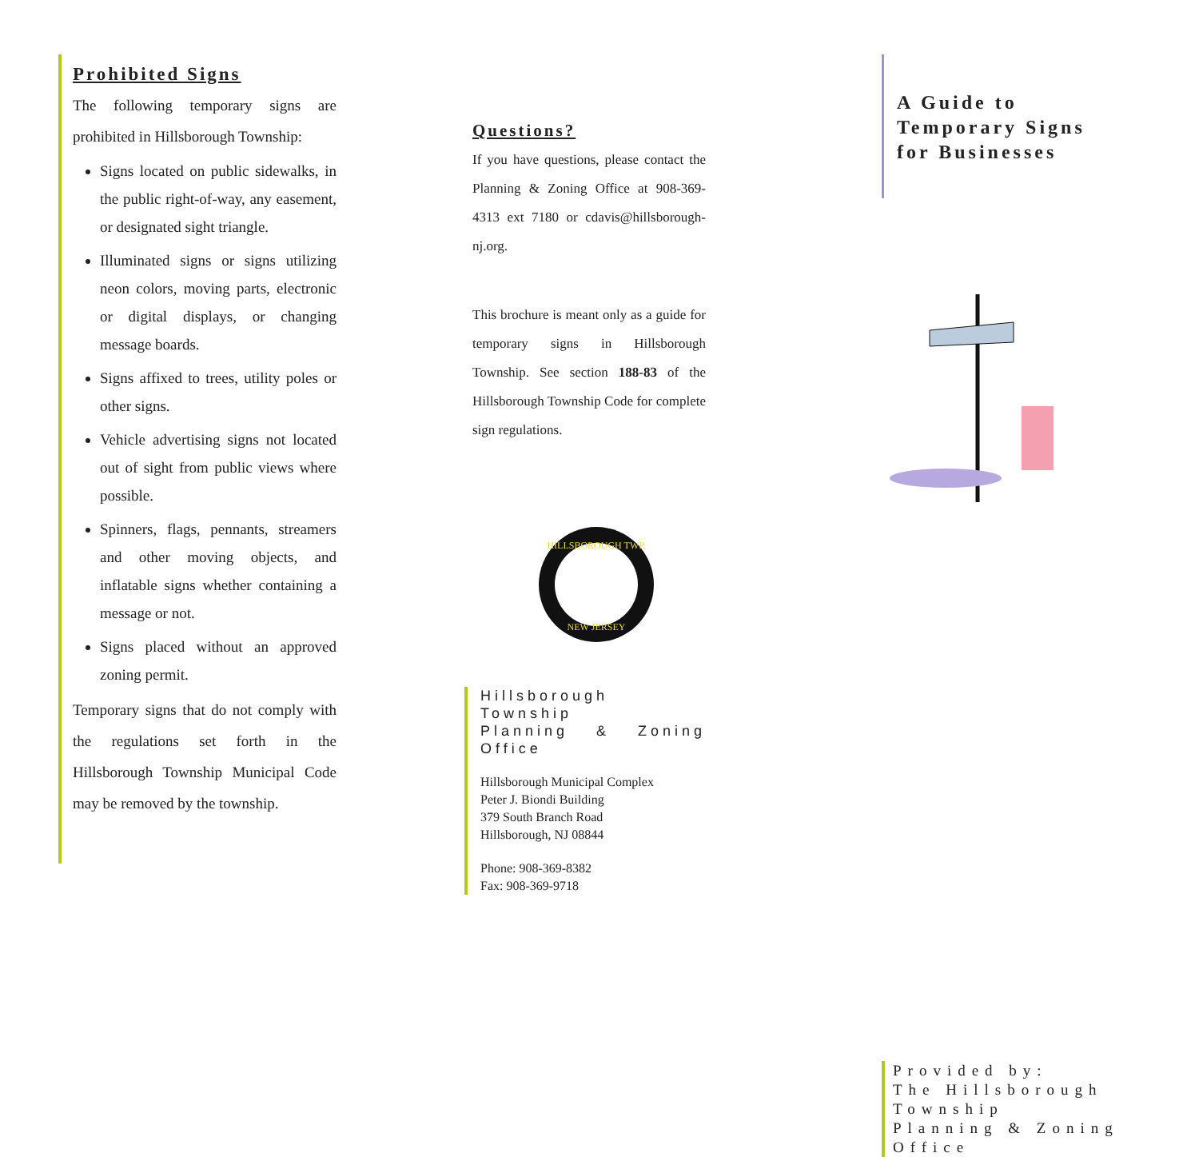Prohibited Signs
The following temporary signs are prohibited in Hillsborough Township:
Signs located on public sidewalks, in the public right-of-way, any easement, or designated sight triangle.
Illuminated signs or signs utilizing neon colors, moving parts, electronic or digital displays, or changing message boards.
Signs affixed to trees, utility poles or other signs.
Vehicle advertising signs not located out of sight from public views where possible.
Spinners, flags, pennants, streamers and other moving objects, and inflatable signs whether containing a message or not.
Signs placed without an approved zoning permit.
Temporary signs that do not comply with the regulations set forth in the Hillsborough Township Municipal Code may be removed by the township.
Questions?
If you have questions, please contact the Planning & Zoning Office at 908-369-4313 ext 7180 or cdavis@hillsborough-nj.org.
This brochure is meant only as a guide for temporary signs in Hillsborough Township. See section 188-83 of the Hillsborough Township Code for complete sign regulations.
HILLSBOROUGH TWP.
NEW JERSEY
Hillsborough Township
Planning & Zoning Office
Hillsborough Municipal Complex
Peter J. Biondi Building
379 South Branch Road
Hillsborough, NJ 08844
Phone: 908-369-8382
Fax: 908-369-9718
A Guide to
Temporary Signs
for Businesses
Provided by:
The Hillsborough Township
Planning & Zoning Office